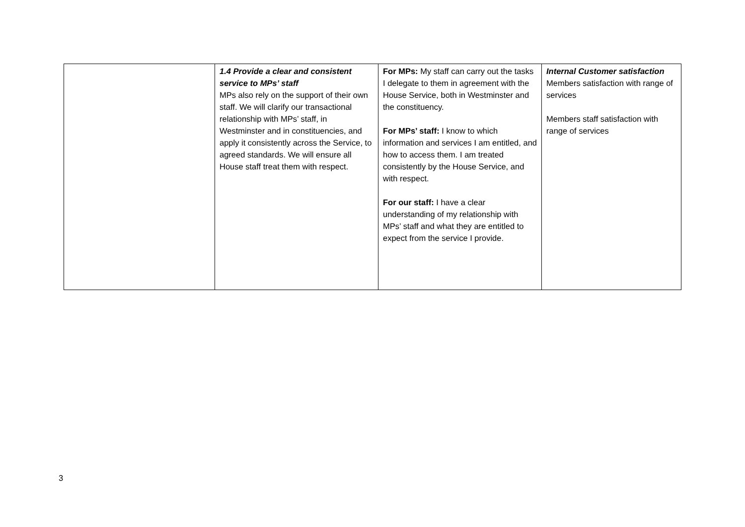| | 1.4 Provide a clear and consistent service to MPs’ staff MPs also rely on the support of their own staff. We will clarify our transactional relationship with MPs’ staff, in Westminster and in constituencies, and apply it consistently across the Service, to agreed standards. We will ensure all House staff treat them with respect. | For MPs: My staff can carry out the tasks I delegate to them in agreement with the House Service, both in Westminster and the constituency. For MPs’ staff: I know to which information and services I am entitled, and how to access them. I am treated consistently by the House Service, and with respect. For our staff: I have a clear understanding of my relationship with MPs’ staff and what they are entitled to expect from the service I provide. | Internal Customer satisfaction Members satisfaction with range of services Members staff satisfaction with range of services |
3